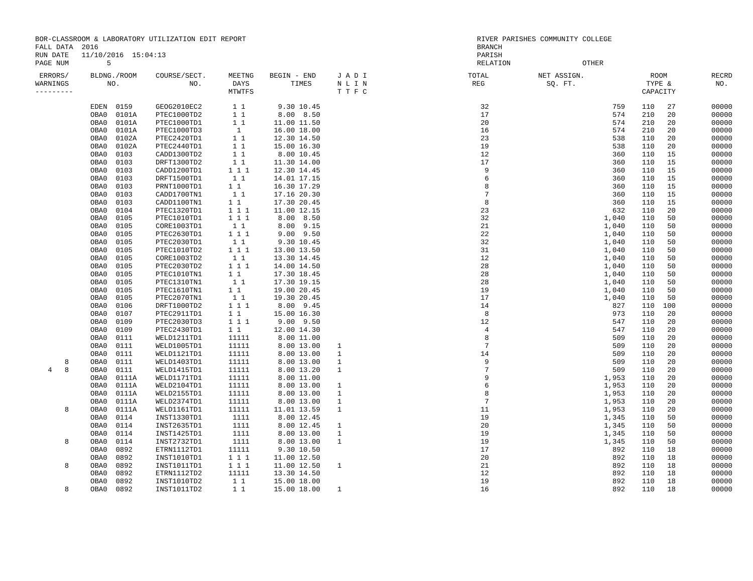BOR-CLASSROOM & LABORATORY UTILIZATION EDIT REPORT
FALL DATA  2016
RUN DATE   11/10/2016  15:04:13
PAGE NUM         5
RIVER PARISHES COMMUNITY COLLEGE
BRANCH
PARISH
RELATION                 OTHER
| ERRORS/ WARNINGS --------- | BLDNG./ROOM NO. | COURSE/SECT. NO. | MEETNG DAYS MTWTFS | BEGIN - END TIMES | J A D I N L I N T T F C | TOTAL REG | NET ASSIGN. SQ. FT. | ROOM TYPE & CAPACITY | RECRD NO. |
| --- | --- | --- | --- | --- | --- | --- | --- | --- | --- |
| | EDEN 0159 | GEOG2010EC2 | 1 1 | 9.30 10.45 | | 32 | 759 | 110 27 | 00000 |
| | OBA0 0101A | PTEC1000TD2 | 1 1 | 8.00 8.50 | | 17 | 574 | 210 20 | 00000 |
| | OBA0 0101A | PTEC1000TD1 | 1 1 | 11.00 11.50 | | 20 | 574 | 210 20 | 00000 |
| | OBA0 0101A | PTEC1000TD3 | 1 | 16.00 18.00 | | 16 | 574 | 210 20 | 00000 |
| | OBA0 0102A | PTEC2420TD1 | 1 1 | 12.30 14.50 | | 23 | 538 | 110 20 | 00000 |
| | OBA0 0102A | PTEC2440TD1 | 1 1 | 15.00 16.30 | | 19 | 538 | 110 20 | 00000 |
| | OBA0 0103 | CADD1300TD2 | 1 1 | 8.00 10.45 | | 12 | 360 | 110 15 | 00000 |
| | OBA0 0103 | DRFT1300TD2 | 1 1 | 11.30 14.00 | | 17 | 360 | 110 15 | 00000 |
| | OBA0 0103 | CADD1200TD1 | 1 1 1 | 12.30 14.45 | | 9 | 360 | 110 15 | 00000 |
| | OBA0 0103 | DRFT1500TD1 | 1 1 | 14.01 17.15 | | 6 | 360 | 110 15 | 00000 |
| | OBA0 0103 | PRNT1000TD1 | 1 1 | 16.30 17.29 | | 8 | 360 | 110 15 | 00000 |
| | OBA0 0103 | CADD1700TN1 | 1 1 | 17.16 20.30 | | 7 | 360 | 110 15 | 00000 |
| | OBA0 0103 | CADD1100TN1 | 1 1 | 17.30 20.45 | | 8 | 360 | 110 15 | 00000 |
| | OBA0 0104 | PTEC1320TD1 | 1 1 1 | 11.00 12.15 | | 23 | 632 | 110 20 | 00000 |
| | OBA0 0105 | PTEC1010TD1 | 1 1 1 | 8.00 8.50 | | 32 | 1,040 | 110 50 | 00000 |
| | OBA0 0105 | CORE1003TD1 | 1 1 | 8.00 9.15 | | 21 | 1,040 | 110 50 | 00000 |
| | OBA0 0105 | PTEC2630TD1 | 1 1 1 | 9.00 9.50 | | 22 | 1,040 | 110 50 | 00000 |
| | OBA0 0105 | PTEC2030TD1 | 1 1 | 9.30 10.45 | | 32 | 1,040 | 110 50 | 00000 |
| | OBA0 0105 | PTEC1010TD2 | 1 1 1 | 13.00 13.50 | | 31 | 1,040 | 110 50 | 00000 |
| | OBA0 0105 | CORE1003TD2 | 1 1 | 13.30 14.45 | | 12 | 1,040 | 110 50 | 00000 |
| | OBA0 0105 | PTEC2030TD2 | 1 1 1 | 14.00 14.50 | | 28 | 1,040 | 110 50 | 00000 |
| | OBA0 0105 | PTEC1010TN1 | 1 1 | 17.30 18.45 | | 28 | 1,040 | 110 50 | 00000 |
| | OBA0 0105 | PTEC1310TN1 | 1 1 | 17.30 19.15 | | 28 | 1,040 | 110 50 | 00000 |
| | OBA0 0105 | PTEC1610TN1 | 1 1 | 19.00 20.45 | | 19 | 1,040 | 110 50 | 00000 |
| | OBA0 0105 | PTEC2070TN1 | 1 1 | 19.30 20.45 | | 17 | 1,040 | 110 50 | 00000 |
| | OBA0 0106 | DRFT1000TD2 | 1 1 1 | 8.00 9.45 | | 14 | 827 | 110 100 | 00000 |
| | OBA0 0107 | PTEC2911TD1 | 1 1 | 15.00 16.30 | | 8 | 973 | 110 20 | 00000 |
| | OBA0 0109 | PTEC2030TD3 | 1 1 1 | 9.00 9.50 | | 12 | 547 | 110 20 | 00000 |
| | OBA0 0109 | PTEC2430TD1 | 1 1 | 12.00 14.30 | | 4 | 547 | 110 20 | 00000 |
| | OBA0 0111 | WELD1211TD1 | 11111 | 8.00 11.00 | | 8 | 509 | 110 20 | 00000 |
| | OBA0 0111 | WELD1005TD1 | 11111 | 8.00 13.00 | 1 | 7 | 509 | 110 20 | 00000 |
| | OBA0 0111 | WELD1121TD1 | 11111 | 8.00 13.00 | 1 | 14 | 509 | 110 20 | 00000 |
| 8 | OBA0 0111 | WELD1403TD1 | 11111 | 8.00 13.00 | 1 | 9 | 509 | 110 20 | 00000 |
| 4 8 | OBA0 0111 | WELD1415TD1 | 11111 | 8.00 13.20 | 1 | 7 | 509 | 110 20 | 00000 |
| | OBA0 0111A | WELD1171TD1 | 11111 | 8.00 11.00 | | 9 | 1,953 | 110 20 | 00000 |
| | OBA0 0111A | WELD2104TD1 | 11111 | 8.00 13.00 | 1 | 6 | 1,953 | 110 20 | 00000 |
| | OBA0 0111A | WELD2155TD1 | 11111 | 8.00 13.00 | 1 | 8 | 1,953 | 110 20 | 00000 |
| | OBA0 0111A | WELD2374TD1 | 11111 | 8.00 13.00 | 1 | 7 | 1,953 | 110 20 | 00000 |
| 8 | OBA0 0111A | WELD1161TD1 | 11111 | 11.01 13.59 | 1 | 11 | 1,953 | 110 20 | 00000 |
| | OBA0 0114 | INST1330TD1 | 1111 | 8.00 12.45 | | 19 | 1,345 | 110 50 | 00000 |
| | OBA0 0114 | INST2635TD1 | 1111 | 8.00 12.45 | 1 | 20 | 1,345 | 110 50 | 00000 |
| | OBA0 0114 | INST1425TD1 | 1111 | 8.00 13.00 | 1 | 19 | 1,345 | 110 50 | 00000 |
| 8 | OBA0 0114 | INST2732TD1 | 1111 | 8.00 13.00 | 1 | 19 | 1,345 | 110 50 | 00000 |
| | OBA0 0892 | ETRN1112TD1 | 11111 | 9.30 10.50 | | 17 | 892 | 110 18 | 00000 |
| | OBA0 0892 | INST1010TD1 | 1 1 1 | 11.00 12.50 | | 20 | 892 | 110 18 | 00000 |
| 8 | OBA0 0892 | INST1011TD1 | 1 1 1 | 11.00 12.50 | 1 | 21 | 892 | 110 18 | 00000 |
| | OBA0 0892 | ETRN1112TD2 | 11111 | 13.30 14.50 | | 12 | 892 | 110 18 | 00000 |
| | OBA0 0892 | INST1010TD2 | 1 1 | 15.00 18.00 | | 19 | 892 | 110 18 | 00000 |
| 8 | OBA0 0892 | INST1011TD2 | 1 1 | 15.00 18.00 | 1 | 16 | 892 | 110 18 | 00000 |